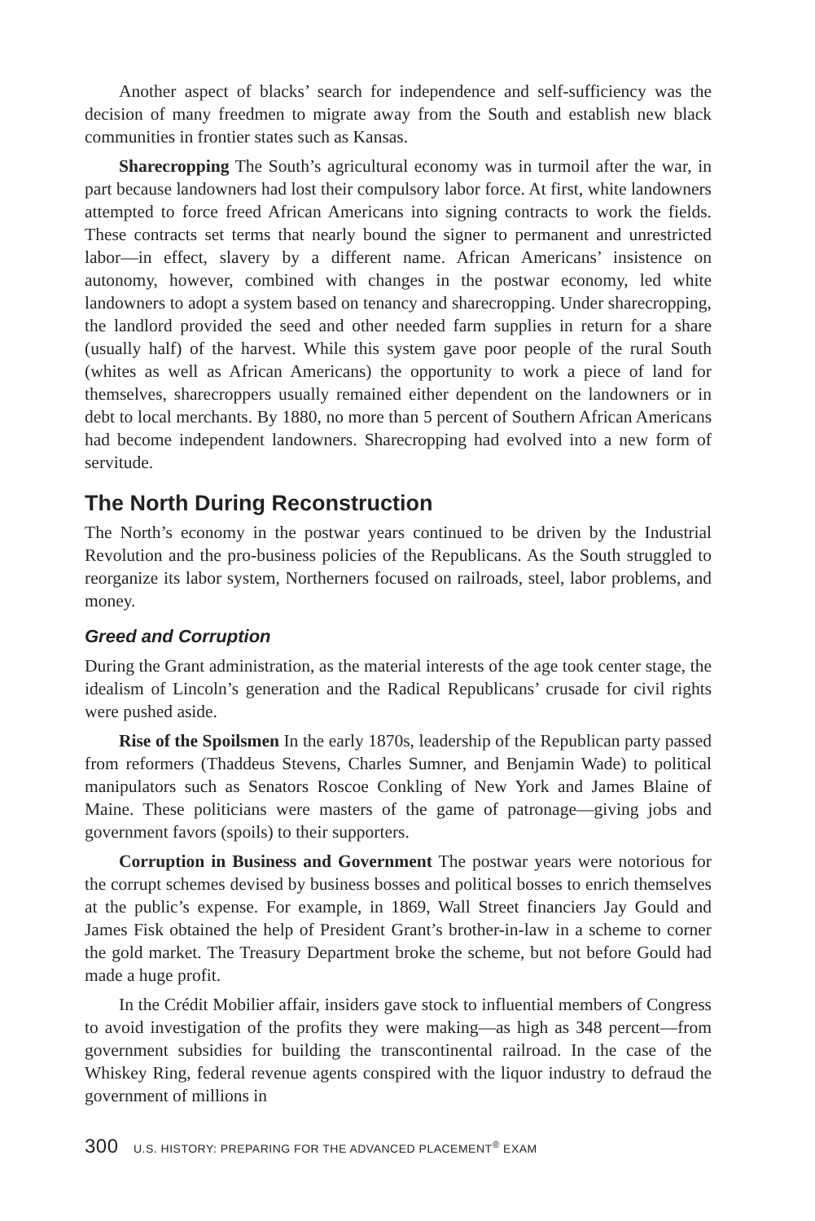Another aspect of blacks’ search for independence and self-sufficiency was the decision of many freedmen to migrate away from the South and establish new black communities in frontier states such as Kansas.
Sharecropping The South’s agricultural economy was in turmoil after the war, in part because landowners had lost their compulsory labor force. At first, white landowners attempted to force freed African Americans into signing contracts to work the fields. These contracts set terms that nearly bound the signer to permanent and unrestricted labor—in effect, slavery by a different name. African Americans’ insistence on autonomy, however, combined with changes in the postwar economy, led white landowners to adopt a system based on tenancy and sharecropping. Under sharecropping, the landlord provided the seed and other needed farm supplies in return for a share (usually half) of the harvest. While this system gave poor people of the rural South (whites as well as African Americans) the opportunity to work a piece of land for themselves, sharecroppers usually remained either dependent on the landowners or in debt to local merchants. By 1880, no more than 5 percent of Southern African Americans had become independent landowners. Sharecropping had evolved into a new form of servitude.
The North During Reconstruction
The North’s economy in the postwar years continued to be driven by the Industrial Revolution and the pro-business policies of the Republicans. As the South struggled to reorganize its labor system, Northerners focused on railroads, steel, labor problems, and money.
Greed and Corruption
During the Grant administration, as the material interests of the age took center stage, the idealism of Lincoln’s generation and the Radical Republicans’ crusade for civil rights were pushed aside.
Rise of the Spoilsmen In the early 1870s, leadership of the Republican party passed from reformers (Thaddeus Stevens, Charles Sumner, and Benjamin Wade) to political manipulators such as Senators Roscoe Conkling of New York and James Blaine of Maine. These politicians were masters of the game of patronage—giving jobs and government favors (spoils) to their supporters.
Corruption in Business and Government The postwar years were notorious for the corrupt schemes devised by business bosses and political bosses to enrich themselves at the public’s expense. For example, in 1869, Wall Street financiers Jay Gould and James Fisk obtained the help of President Grant’s brother-in-law in a scheme to corner the gold market. The Treasury Department broke the scheme, but not before Gould had made a huge profit.
In the Crédit Mobilier affair, insiders gave stock to influential members of Congress to avoid investigation of the profits they were making—as high as 348 percent—from government subsidies for building the transcontinental railroad. In the case of the Whiskey Ring, federal revenue agents conspired with the liquor industry to defraud the government of millions in
300 U.S. HISTORY: PREPARING FOR THE ADVANCED PLACEMENT<sup>®</sup> EXAM